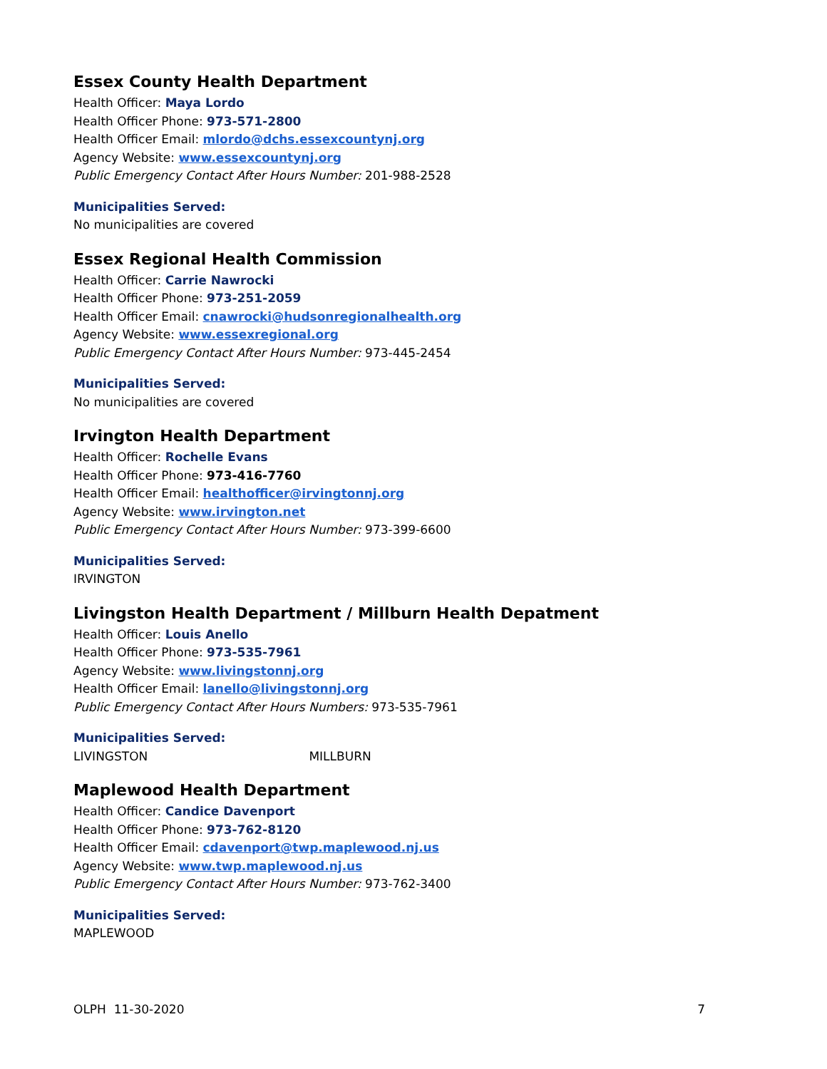Essex County Health Department
Health Officer: Maya Lordo
Health Officer Phone: 973-571-2800
Health Officer Email: mlordo@dchs.essexcountynj.org
Agency Website: www.essexcountynj.org
Public Emergency Contact After Hours Number: 201-988-2528
Municipalities Served:
No municipalities are covered
Essex Regional Health Commission
Health Officer: Carrie Nawrocki
Health Officer Phone: 973-251-2059
Health Officer Email: cnawrocki@hudsonregionalhealth.org
Agency Website: www.essexregional.org
Public Emergency Contact After Hours Number: 973-445-2454
Municipalities Served:
No municipalities are covered
Irvington Health Department
Health Officer: Rochelle Evans
Health Officer Phone: 973-416-7760
Health Officer Email: healthofficer@irvingtonnj.org
Agency Website: www.irvington.net
Public Emergency Contact After Hours Number: 973-399-6600
Municipalities Served:
IRVINGTON
Livingston Health Department / Millburn Health Depatment
Health Officer: Louis Anello
Health Officer Phone: 973-535-7961
Agency Website: www.livingstonnj.org
Health Officer Email: lanello@livingstonnj.org
Public Emergency Contact After Hours Numbers: 973-535-7961
Municipalities Served:
LIVINGSTON MILLBURN
Maplewood Health Department
Health Officer: Candice Davenport
Health Officer Phone: 973-762-8120
Health Officer Email: cdavenport@twp.maplewood.nj.us
Agency Website: www.twp.maplewood.nj.us
Public Emergency Contact After Hours Number: 973-762-3400
Municipalities Served:
MAPLEWOOD
OLPH 11-30-2020 7